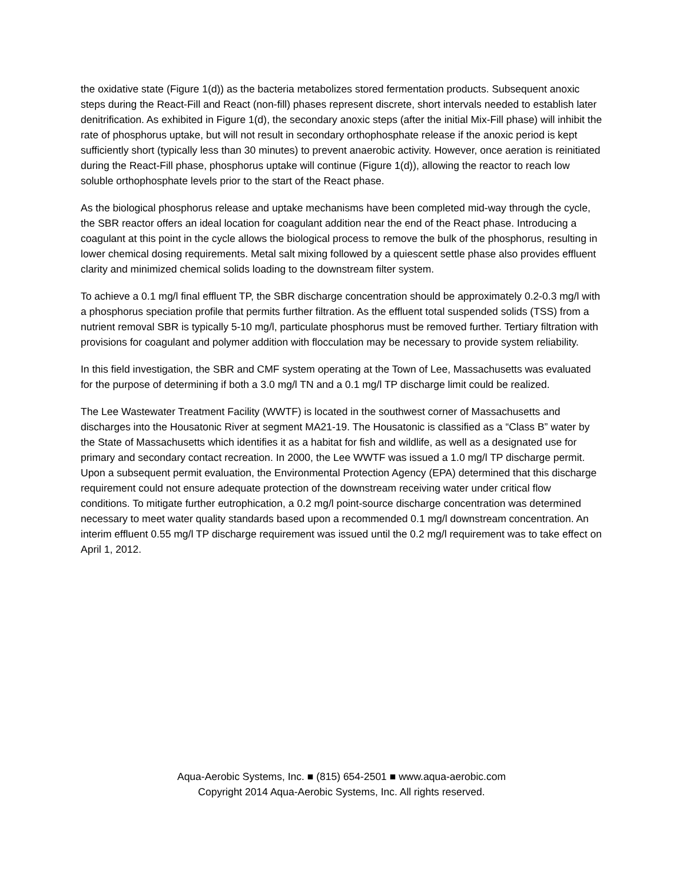the oxidative state (Figure 1(d)) as the bacteria metabolizes stored fermentation products. Subsequent anoxic steps during the React-Fill and React (non-fill) phases represent discrete, short intervals needed to establish later denitrification. As exhibited in Figure 1(d), the secondary anoxic steps (after the initial Mix-Fill phase) will inhibit the rate of phosphorus uptake, but will not result in secondary orthophosphate release if the anoxic period is kept sufficiently short (typically less than 30 minutes) to prevent anaerobic activity. However, once aeration is reinitiated during the React-Fill phase, phosphorus uptake will continue (Figure 1(d)), allowing the reactor to reach low soluble orthophosphate levels prior to the start of the React phase.
As the biological phosphorus release and uptake mechanisms have been completed mid-way through the cycle, the SBR reactor offers an ideal location for coagulant addition near the end of the React phase. Introducing a coagulant at this point in the cycle allows the biological process to remove the bulk of the phosphorus, resulting in lower chemical dosing requirements. Metal salt mixing followed by a quiescent settle phase also provides effluent clarity and minimized chemical solids loading to the downstream filter system.
To achieve a 0.1 mg/l final effluent TP, the SBR discharge concentration should be approximately 0.2-0.3 mg/l with a phosphorus speciation profile that permits further filtration. As the effluent total suspended solids (TSS) from a nutrient removal SBR is typically 5-10 mg/l, particulate phosphorus must be removed further. Tertiary filtration with provisions for coagulant and polymer addition with flocculation may be necessary to provide system reliability.
In this field investigation, the SBR and CMF system operating at the Town of Lee, Massachusetts was evaluated for the purpose of determining if both a 3.0 mg/l TN and a 0.1 mg/l TP discharge limit could be realized.
The Lee Wastewater Treatment Facility (WWTF) is located in the southwest corner of Massachusetts and discharges into the Housatonic River at segment MA21-19. The Housatonic is classified as a “Class B” water by the State of Massachusetts which identifies it as a habitat for fish and wildlife, as well as a designated use for primary and secondary contact recreation. In 2000, the Lee WWTF was issued a 1.0 mg/l TP discharge permit. Upon a subsequent permit evaluation, the Environmental Protection Agency (EPA) determined that this discharge requirement could not ensure adequate protection of the downstream receiving water under critical flow conditions. To mitigate further eutrophication, a 0.2 mg/l point-source discharge concentration was determined necessary to meet water quality standards based upon a recommended 0.1 mg/l downstream concentration. An interim effluent 0.55 mg/l TP discharge requirement was issued until the 0.2 mg/l requirement was to take effect on April 1, 2012.
Aqua-Aerobic Systems, Inc. ■ (815) 654-2501 ■ www.aqua-aerobic.com
Copyright 2014 Aqua-Aerobic Systems, Inc. All rights reserved.